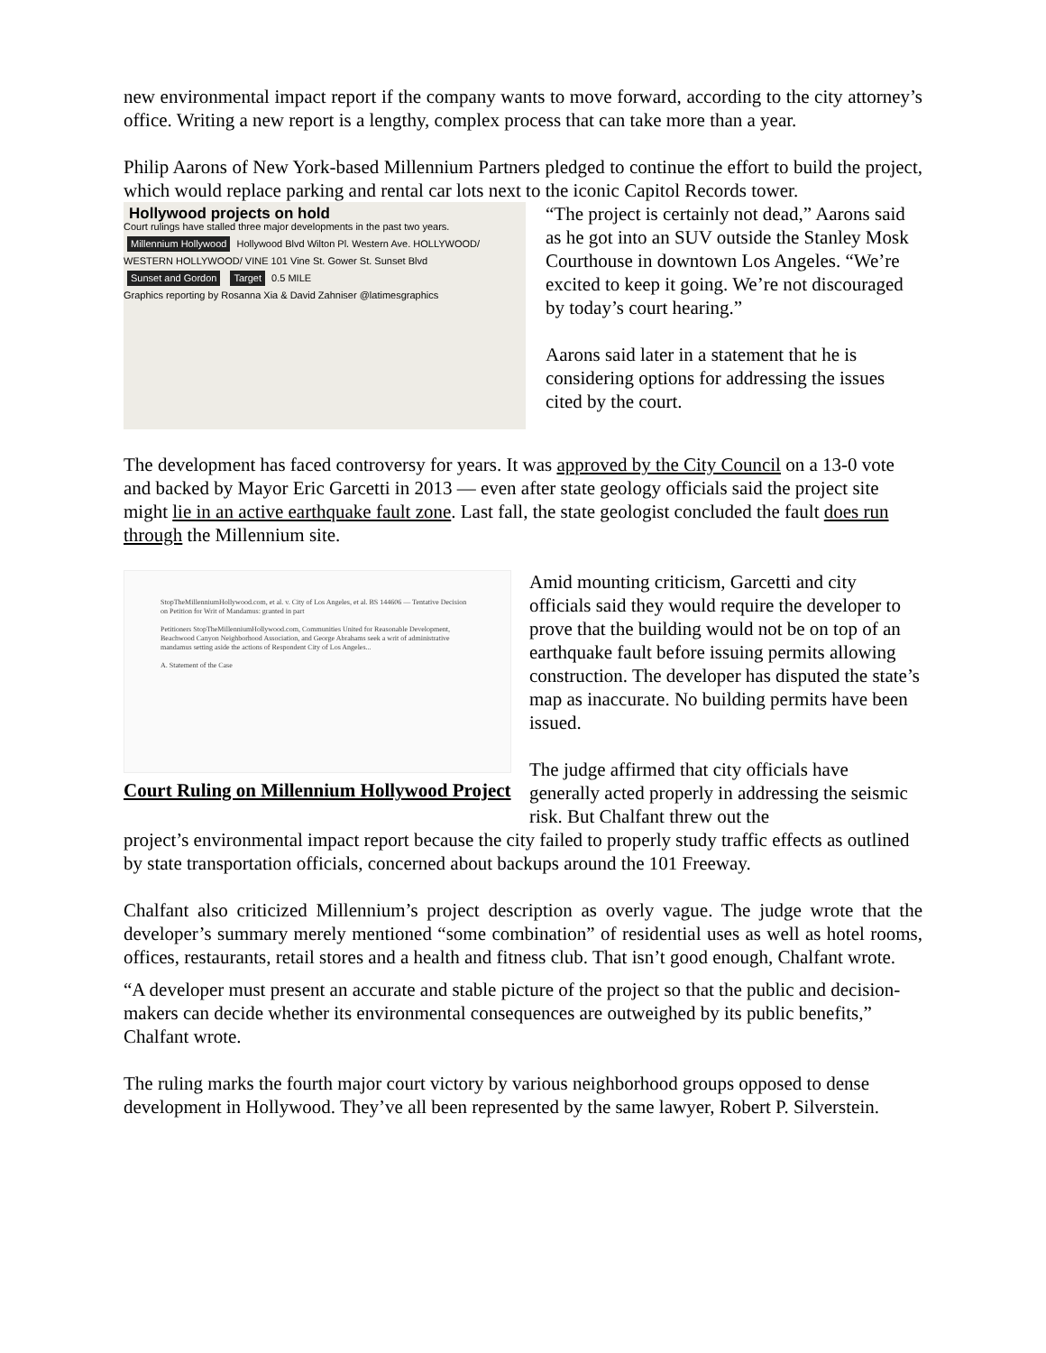new environmental impact report if the company wants to move forward, according to the city attorney’s office. Writing a new report is a lengthy, complex process that can take more than a year.
Philip Aarons of New York-based Millennium Partners pledged to continue the effort to build the project, which would replace parking and rental car lots next to the iconic Capitol Records tower.
Hollywood projects on hold
Court rulings have stalled three major developments in the past two years.
Millennium Hollywood Hollywood Blvd Wilton Pl. Western Ave. HOLLYWOOD/ WESTERN HOLLYWOOD/ VINE 101 Vine St. Gower St. Sunset Blvd Sunset and Gordon Target 0.5 MILE
Graphics reporting by Rosanna Xia & David Zahniser @latimesgraphics
“The project is certainly not dead,” Aarons said as he got into an SUV outside the Stanley Mosk Courthouse in downtown Los Angeles. “We’re excited to keep it going. We’re not discouraged by today’s court hearing.”
Aarons said later in a statement that he is considering options for addressing the issues cited by the court.
The development has faced controversy for years. It was approved by the City Council on a 13-0 vote and backed by Mayor Eric Garcetti in 2013 — even after state geology officials said the project site might lie in an active earthquake fault zone. Last fall, the state geologist concluded the fault does run through the Millennium site.
StopTheMillenniumHollywood.com, et al. v. City of Los Angeles, et al. BS 144606 — Tentative Decision on Petition for Writ of Mandamus: granted in part
Petitioners StopTheMillenniumHollywood.com, Communities United for Reasonable Development, Beachwood Canyon Neighborhood Association, and George Abrahams seek a writ of administrative mandamus setting aside the actions of Respondent City of Los Angeles...
A. Statement of the Case
Court Ruling on Millennium Hollywood Project
Amid mounting criticism, Garcetti and city officials said they would require the developer to prove that the building would not be on top of an earthquake fault before issuing permits allowing construction. The developer has disputed the state’s map as inaccurate. No building permits have been issued.
The judge affirmed that city officials have generally acted properly in addressing the seismic risk. But Chalfant threw out the
project’s environmental impact report because the city failed to properly study traffic effects as outlined by state transportation officials, concerned about backups around the 101 Freeway.
Chalfant also criticized Millennium’s project description as overly vague. The judge wrote that the developer’s summary merely mentioned “some combination” of residential uses as well as hotel rooms, offices, restaurants, retail stores and a health and fitness club. That isn’t good enough, Chalfant wrote.
“A developer must present an accurate and stable picture of the project so that the public and decision-makers can decide whether its environmental consequences are outweighed by its public benefits,” Chalfant wrote.
The ruling marks the fourth major court victory by various neighborhood groups opposed to dense development in Hollywood. They’ve all been represented by the same lawyer, Robert P. Silverstein.